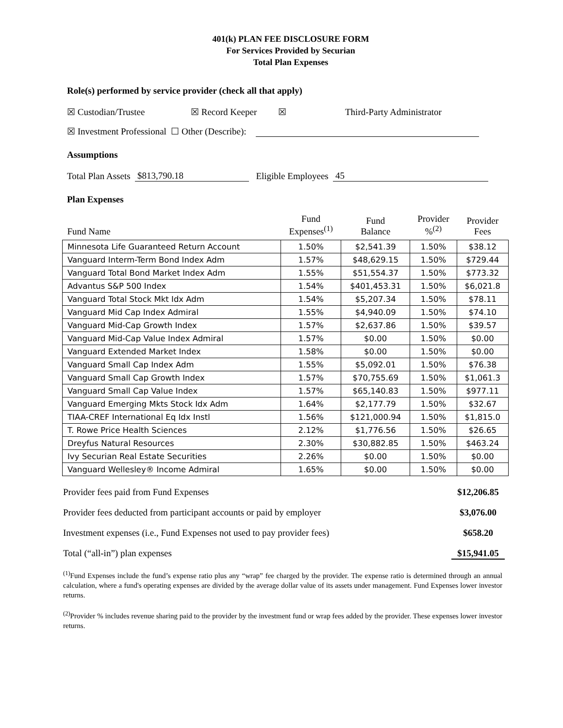401(k) PLAN FEE DISCLOSURE FORM
For Services Provided by Securian
Total Plan Expenses
Role(s) performed by service provider (check all that apply)
☒ Custodian/Trustee ☒ Record Keeper ☒ Third-Party Administrator
☒ Investment Professional ☐ Other (Describe):
Assumptions
Total Plan Assets $813,790.18 Eligible Employees 45
Plan Expenses
| Fund Name | Fund Expenses<sup>(1)</sup> | Fund Balance | Provider %<sup>(2)</sup> | Provider Fees |
| Minnesota Life Guaranteed Return Account | 1.50% | $2,541.39 | 1.50% | $38.12 |
| Vanguard Interm-Term Bond Index Adm | 1.57% | $48,629.15 | 1.50% | $729.44 |
| Vanguard Total Bond Market Index Adm | 1.55% | $51,554.37 | 1.50% | $773.32 |
| Advantus S&P 500 Index | 1.54% | $401,453.31 | 1.50% | $6,021.8 |
| Vanguard Total Stock Mkt Idx Adm | 1.54% | $5,207.34 | 1.50% | $78.11 |
| Vanguard Mid Cap Index Admiral | 1.55% | $4,940.09 | 1.50% | $74.10 |
| Vanguard Mid-Cap Growth Index | 1.57% | $2,637.86 | 1.50% | $39.57 |
| Vanguard Mid-Cap Value Index Admiral | 1.57% | $0.00 | 1.50% | $0.00 |
| Vanguard Extended Market Index | 1.58% | $0.00 | 1.50% | $0.00 |
| Vanguard Small Cap Index Adm | 1.55% | $5,092.01 | 1.50% | $76.38 |
| Vanguard Small Cap Growth Index | 1.57% | $70,755.69 | 1.50% | $1,061.3 |
| Vanguard Small Cap Value Index | 1.57% | $65,140.83 | 1.50% | $977.11 |
| Vanguard Emerging Mkts Stock Idx Adm | 1.64% | $2,177.79 | 1.50% | $32.67 |
| TIAA-CREF International Eq Idx Instl | 1.56% | $121,000.94 | 1.50% | $1,815.0 |
| T. Rowe Price Health Sciences | 2.12% | $1,776.56 | 1.50% | $26.65 |
| Dreyfus Natural Resources | 2.30% | $30,882.85 | 1.50% | $463.24 |
| Ivy Securian Real Estate Securities | 2.26% | $0.00 | 1.50% | $0.00 |
| Vanguard Wellesley® Income Admiral | 1.65% | $0.00 | 1.50% | $0.00 |
Provider fees paid from Fund Expenses $12,206.85
Provider fees deducted from participant accounts or paid by employer $3,076.00
Investment expenses (i.e., Fund Expenses not used to pay provider fees) $658.20
Total (“all-in”) plan expenses $15,941.05
<sup>(1)</sup> Fund Expenses include the fund’s expense ratio plus any “wrap” fee charged by the provider. The expense ratio is determined through an annual calculation, where a fund's operating expenses are divided by the average dollar value of its assets under management. Fund Expenses lower investor returns.
<sup>(2)</sup> Provider % includes revenue sharing paid to the provider by the investment fund or wrap fees added by the provider. These expenses lower investor returns.